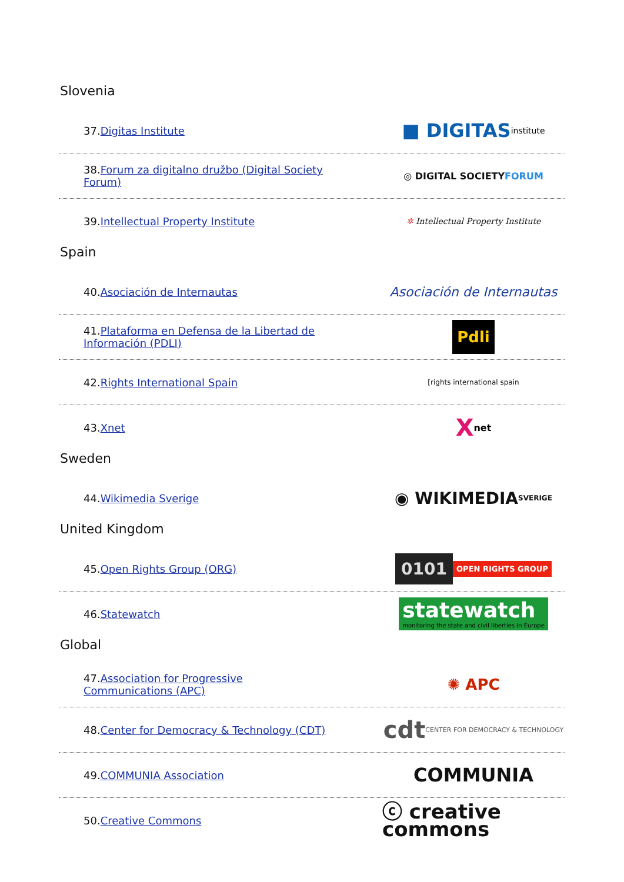Slovenia
37.Digitas Institute
■ DIGITAS institute
38.Forum za digitalno družbo (Digital Society Forum)
◎ DIGITAL SOCIETY FORUM
39.Intellectual Property Institute
✲ Intellectual Property Institute
Spain
40.Asociación de Internautas
Asociación de Internautas
41.Plataforma en Defensa de la Libertad de Información (PDLI)
Pdli
42.Rights International Spain
[rights international spain
43.Xnet
X net
Sweden
44.Wikimedia Sverige
◉ WIKIMEDIA SVERIGE
United Kingdom
45.Open Rights Group (ORG)
0101 OPEN RIGHTS GROUP
46.Statewatch
statewatch
monitoring the state and civil liberties in Europe
Global
47.Association for Progressive Communications (APC)
✺ APC
48.Center for Democracy & Technology (CDT)
cdt CENTER FOR DEMOCRACY & TECHNOLOGY
49.COMMUNIA Association
COMMUNIA
50.Creative Commons
ⓒ creative commons